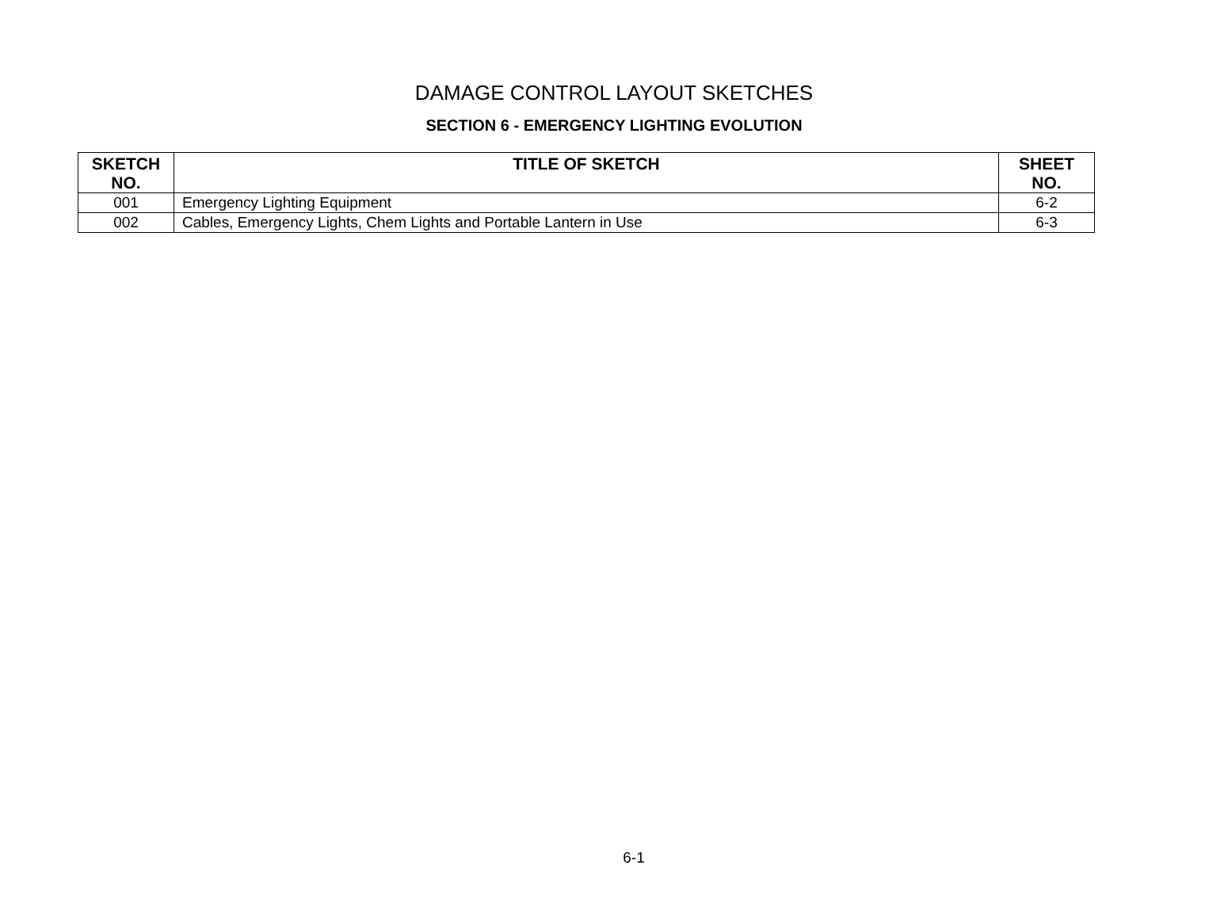DAMAGE CONTROL LAYOUT SKETCHES
SECTION 6 - EMERGENCY LIGHTING EVOLUTION
| SKETCH NO. | TITLE OF SKETCH | SHEET NO. |
| --- | --- | --- |
| 001 | Emergency Lighting Equipment | 6-2 |
| 002 | Cables, Emergency Lights, Chem Lights and Portable Lantern in Use | 6-3 |
6-1